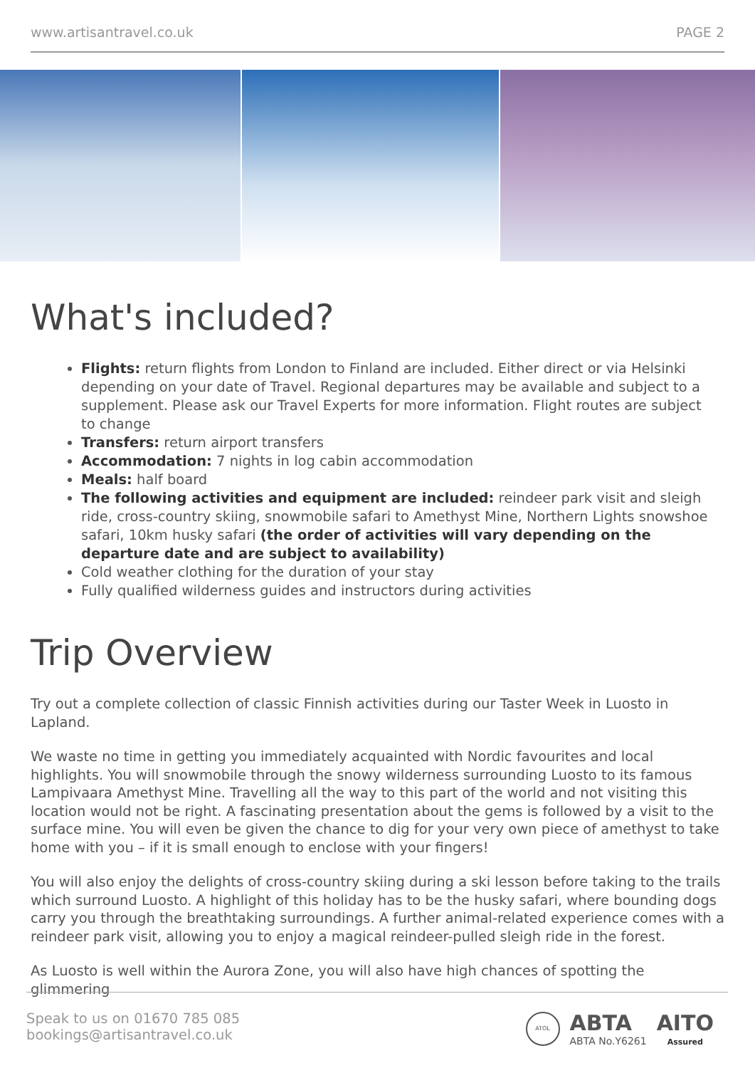www.artisantravel.co.uk PAGE 2
What's included?
Flights: return flights from London to Finland are included. Either direct or via Helsinki depending on your date of Travel. Regional departures may be available and subject to a supplement. Please ask our Travel Experts for more information. Flight routes are subject to change
Transfers: return airport transfers
Accommodation: 7 nights in log cabin accommodation
Meals: half board
The following activities and equipment are included: reindeer park visit and sleigh ride, cross-country skiing, snowmobile safari to Amethyst Mine, Northern Lights snowshoe safari, 10km husky safari (the order of activities will vary depending on the departure date and are subject to availability)
Cold weather clothing for the duration of your stay
Fully qualified wilderness guides and instructors during activities
Trip Overview
Try out a complete collection of classic Finnish activities during our Taster Week in Luosto in Lapland.
We waste no time in getting you immediately acquainted with Nordic favourites and local highlights. You will snowmobile through the snowy wilderness surrounding Luosto to its famous Lampivaara Amethyst Mine. Travelling all the way to this part of the world and not visiting this location would not be right. A fascinating presentation about the gems is followed by a visit to the surface mine. You will even be given the chance to dig for your very own piece of amethyst to take home with you – if it is small enough to enclose with your fingers!
You will also enjoy the delights of cross-country skiing during a ski lesson before taking to the trails which surround Luosto. A highlight of this holiday has to be the husky safari, where bounding dogs carry you through the breathtaking surroundings. A further animal-related experience comes with a reindeer park visit, allowing you to enjoy a magical reindeer-pulled sleigh ride in the forest.
As Luosto is well within the Aurora Zone, you will also have high chances of spotting the glimmering
Speak to us on 01670 785 085
bookings@artisantravel.co.uk
ATOL
ABTA
ABTA No.Y6261
AITO
Assured